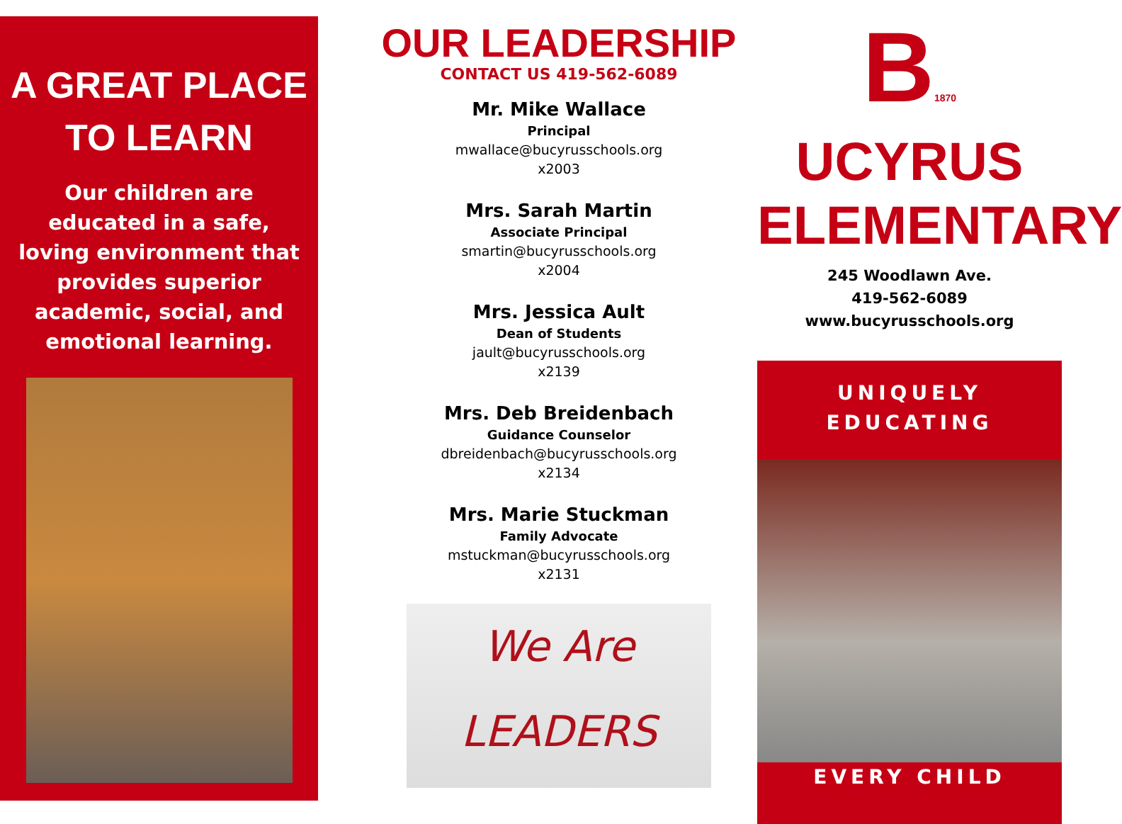A GREAT PLACE
TO LEARN
Our children are educated in a safe, loving environment that provides superior academic, social, and emotional learning.
OUR LEADERSHIP
CONTACT US 419-562-6089
Mr. Mike Wallace
Principal
mwallace@bucyrusschools.org
x2003
Mrs. Sarah Martin
Associate Principal
smartin@bucyrusschools.org
x2004
Mrs. Jessica Ault
Dean of Students
jault@bucyrusschools.org
x2139
Mrs. Deb Breidenbach
Guidance Counselor
dbreidenbach@bucyrusschools.org
x2134
Mrs. Marie Stuckman
Family Advocate
mstuckman@bucyrusschools.org
x2131
We Are
LEADERS
B 1870 UCYRUS
ELEMENTARY
245 Woodlawn Ave.
419-562-6089
www.bucyrusschools.org
UNIQUELY
EDUCATING
EVERY CHILD